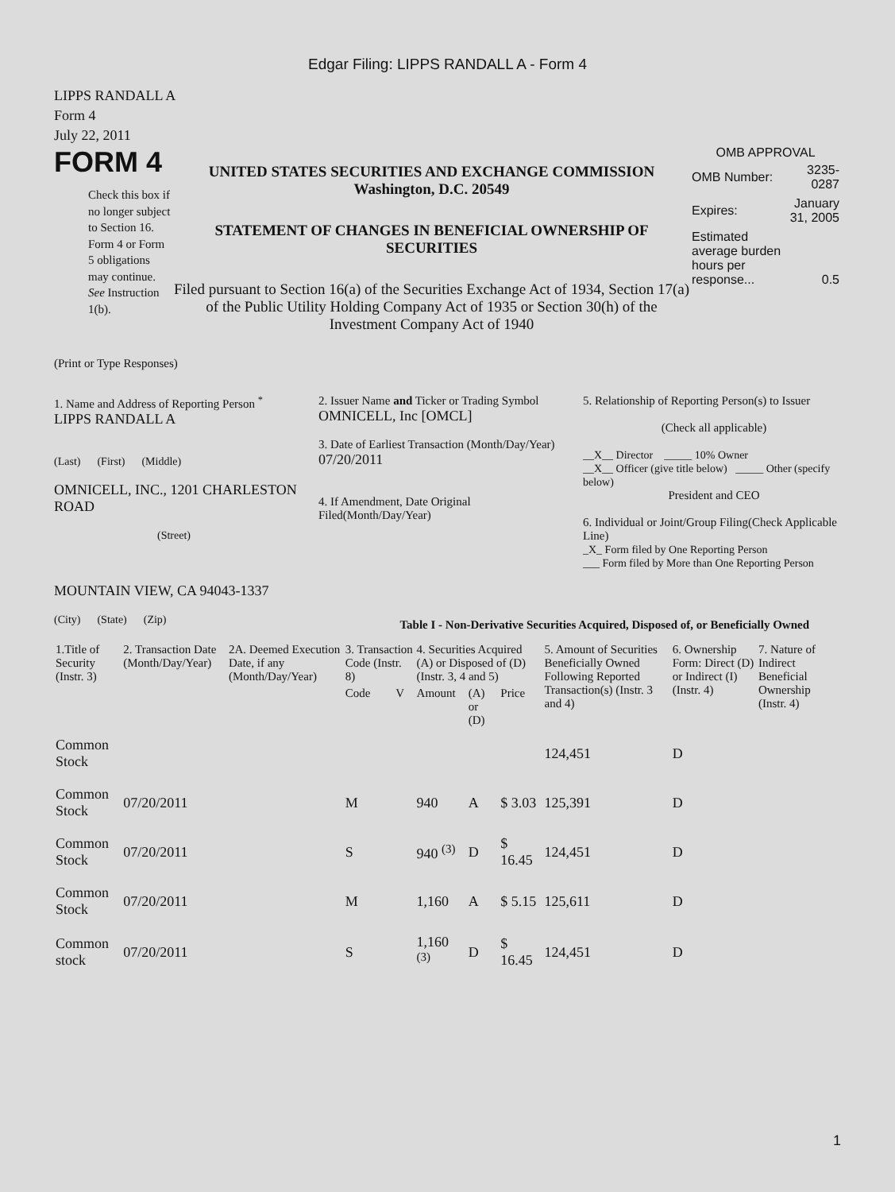Edgar Filing: LIPPS RANDALL A - Form 4
LIPPS RANDALL A
Form 4
July 22, 2011
FORM 4
Check this box if no longer subject to Section 16. Form 4 or Form 5 obligations may continue. See Instruction 1(b).
UNITED STATES SECURITIES AND EXCHANGE COMMISSION
Washington, D.C. 20549
STATEMENT OF CHANGES IN BENEFICIAL OWNERSHIP OF SECURITIES
Filed pursuant to Section 16(a) of the Securities Exchange Act of 1934, Section 17(a) of the Public Utility Holding Company Act of 1935 or Section 30(h) of the Investment Company Act of 1940
OMB APPROVAL
| OMB Number: | 3235-0287 |
| Expires: | January 31, 2005 |
| Estimated average burden hours per response... | 0.5 |
(Print or Type Responses)
1. Name and Address of Reporting Person <sup>*</sup>
LIPPS RANDALL A
(Last) (First) (Middle)
OMNICELL, INC., 1201 CHARLESTON ROAD
(Street)
MOUNTAIN VIEW, CA 94043-1337
(City) (State) (Zip)
2. Issuer Name and Ticker or Trading Symbol
OMNICELL, Inc [OMCL]
3. Date of Earliest Transaction (Month/Day/Year)
07/20/2011
4. If Amendment, Date Original Filed(Month/Day/Year)
5. Relationship of Reporting Person(s) to Issuer
(Check all applicable)
__X__ Director _____ 10% Owner
__X__ Officer (give title below) _____ Other (specify below)
President and CEO
6. Individual or Joint/Group Filing(Check Applicable Line)
_X_ Form filed by One Reporting Person
___ Form filed by More than One Reporting Person
Table I - Non-Derivative Securities Acquired, Disposed of, or Beneficially Owned
| 1.Title of Security (Instr. 3) | 2. Transaction Date (Month/Day/Year) | 2A. Deemed Execution Date, if any (Month/Day/Year) | 3. Transaction Code (Instr. 8) | | 4. Securities Acquired (A) or Disposed of (D) (Instr. 3, 4 and 5) | | | 5. Amount of Securities Beneficially Owned Following Reported Transaction(s) (Instr. 3 and 4) | 6. Ownership Form: Direct (D) or Indirect (I) (Instr. 4) | 7. Nature of Indirect Beneficial Ownership (Instr. 4) |
| --- | --- | --- | --- | --- | --- | --- | --- | --- | --- | --- |
| | | | Code | V | Amount | (A) or (D) | Price | | | |
| Common Stock | | | | | | | | 124,451 | D | |
| Common Stock | 07/20/2011 | | M | | 940 | A | $ 3.03 | 125,391 | D | |
| Common Stock | 07/20/2011 | | S | | 940 <sup>(3)</sup> | D | $ 16.45 | 124,451 | D | |
| Common Stock | 07/20/2011 | | M | | 1,160 | A | $ 5.15 | 125,611 | D | |
| Common stock | 07/20/2011 | | S | | 1,160 <sup>(3)</sup> | D | $ 16.45 | 124,451 | D | |
1